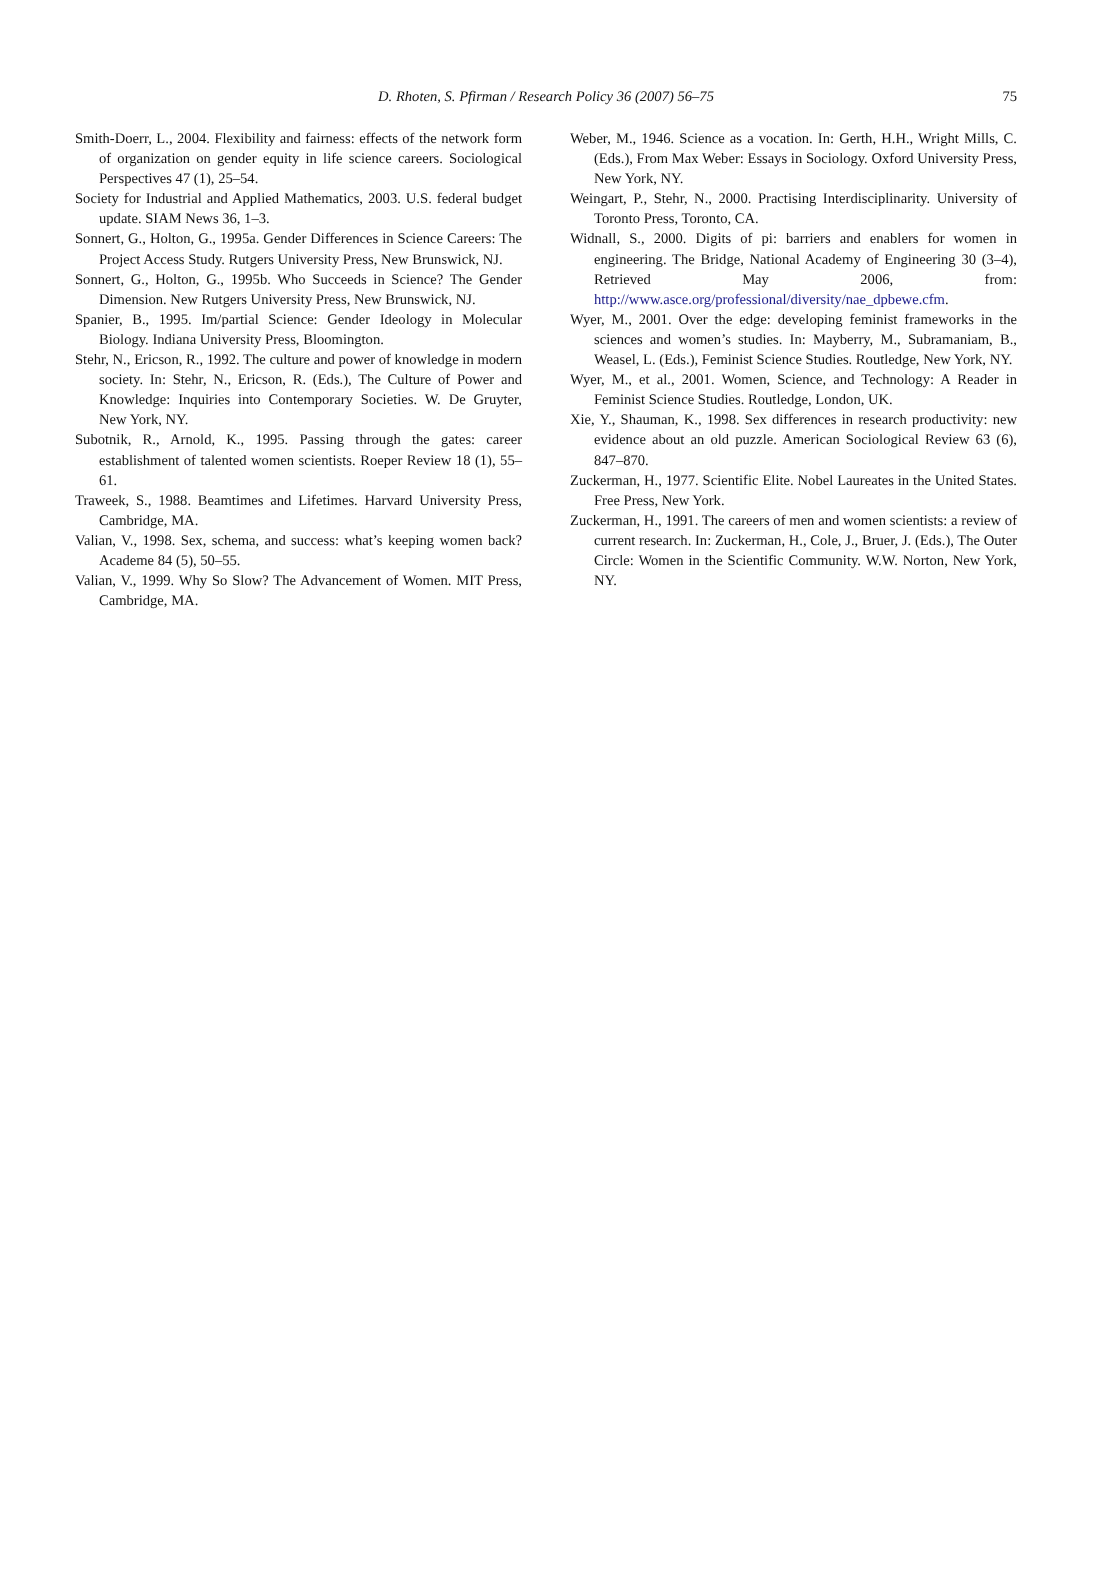D. Rhoten, S. Pfirman / Research Policy 36 (2007) 56–75 75
Smith-Doerr, L., 2004. Flexibility and fairness: effects of the network form of organization on gender equity in life science careers. Sociological Perspectives 47 (1), 25–54.
Society for Industrial and Applied Mathematics, 2003. U.S. federal budget update. SIAM News 36, 1–3.
Sonnert, G., Holton, G., 1995a. Gender Differences in Science Careers: The Project Access Study. Rutgers University Press, New Brunswick, NJ.
Sonnert, G., Holton, G., 1995b. Who Succeeds in Science? The Gender Dimension. New Rutgers University Press, New Brunswick, NJ.
Spanier, B., 1995. Im/partial Science: Gender Ideology in Molecular Biology. Indiana University Press, Bloomington.
Stehr, N., Ericson, R., 1992. The culture and power of knowledge in modern society. In: Stehr, N., Ericson, R. (Eds.), The Culture of Power and Knowledge: Inquiries into Contemporary Societies. W. De Gruyter, New York, NY.
Subotnik, R., Arnold, K., 1995. Passing through the gates: career establishment of talented women scientists. Roeper Review 18 (1), 55–61.
Traweek, S., 1988. Beamtimes and Lifetimes. Harvard University Press, Cambridge, MA.
Valian, V., 1998. Sex, schema, and success: what’s keeping women back? Academe 84 (5), 50–55.
Valian, V., 1999. Why So Slow? The Advancement of Women. MIT Press, Cambridge, MA.
Weber, M., 1946. Science as a vocation. In: Gerth, H.H., Wright Mills, C. (Eds.), From Max Weber: Essays in Sociology. Oxford University Press, New York, NY.
Weingart, P., Stehr, N., 2000. Practising Interdisciplinarity. University of Toronto Press, Toronto, CA.
Widnall, S., 2000. Digits of pi: barriers and enablers for women in engineering. The Bridge, National Academy of Engineering 30 (3–4), Retrieved May 2006, from: http://www.asce.org/professional/diversity/nae_dpbewe.cfm.
Wyer, M., 2001. Over the edge: developing feminist frameworks in the sciences and women’s studies. In: Mayberry, M., Subramaniam, B., Weasel, L. (Eds.), Feminist Science Studies. Routledge, New York, NY.
Wyer, M., et al., 2001. Women, Science, and Technology: A Reader in Feminist Science Studies. Routledge, London, UK.
Xie, Y., Shauman, K., 1998. Sex differences in research productivity: new evidence about an old puzzle. American Sociological Review 63 (6), 847–870.
Zuckerman, H., 1977. Scientific Elite. Nobel Laureates in the United States. Free Press, New York.
Zuckerman, H., 1991. The careers of men and women scientists: a review of current research. In: Zuckerman, H., Cole, J., Bruer, J. (Eds.), The Outer Circle: Women in the Scientific Community. W.W. Norton, New York, NY.